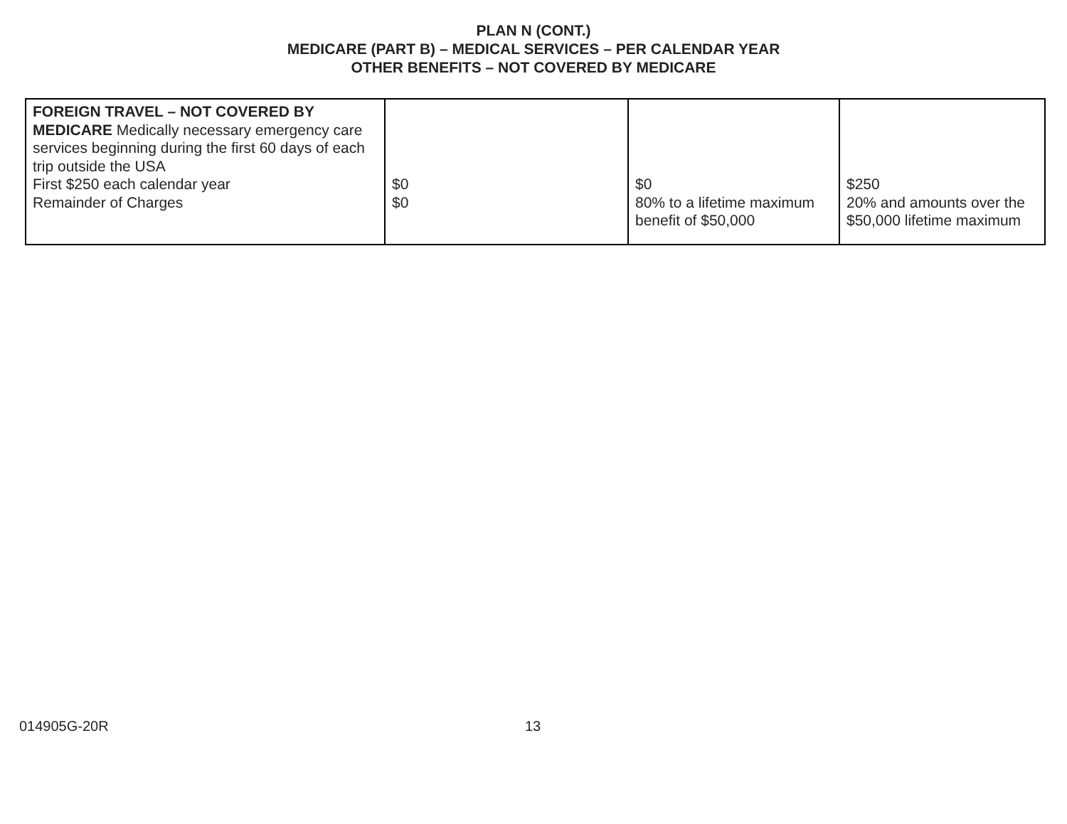PLAN N (CONT.)
MEDICARE (PART B) – MEDICAL SERVICES – PER CALENDAR YEAR
OTHER BENEFITS – NOT COVERED BY MEDICARE
| FOREIGN TRAVEL – NOT COVERED BY MEDICARE Medically necessary emergency care services beginning during the first 60 days of each trip outside the USA First $250 each calendar year Remainder of Charges | $0 $0 | $0 80% to a lifetime maximum benefit of $50,000 | $250 20% and amounts over the $50,000 lifetime maximum |
014905G-20R 13